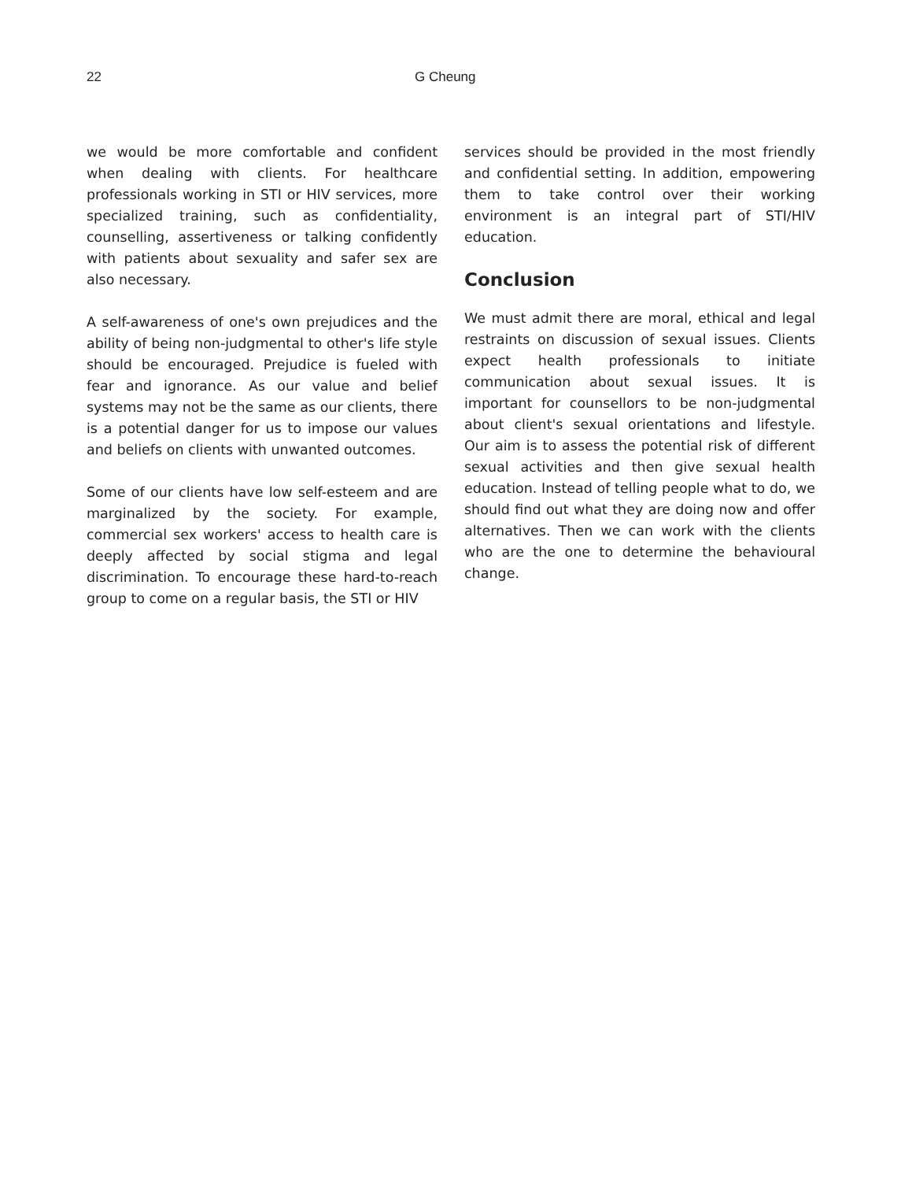22 G Cheung
we would be more comfortable and confident when dealing with clients. For healthcare professionals working in STI or HIV services, more specialized training, such as confidentiality, counselling, assertiveness or talking confidently with patients about sexuality and safer sex are also necessary.
A self-awareness of one's own prejudices and the ability of being non-judgmental to other's life style should be encouraged. Prejudice is fueled with fear and ignorance. As our value and belief systems may not be the same as our clients, there is a potential danger for us to impose our values and beliefs on clients with unwanted outcomes.
Some of our clients have low self-esteem and are marginalized by the society. For example, commercial sex workers' access to health care is deeply affected by social stigma and legal discrimination. To encourage these hard-to-reach group to come on a regular basis, the STI or HIV
services should be provided in the most friendly and confidential setting. In addition, empowering them to take control over their working environment is an integral part of STI/HIV education.
Conclusion
We must admit there are moral, ethical and legal restraints on discussion of sexual issues. Clients expect health professionals to initiate communication about sexual issues. It is important for counsellors to be non-judgmental about client's sexual orientations and lifestyle. Our aim is to assess the potential risk of different sexual activities and then give sexual health education. Instead of telling people what to do, we should find out what they are doing now and offer alternatives. Then we can work with the clients who are the one to determine the behavioural change.